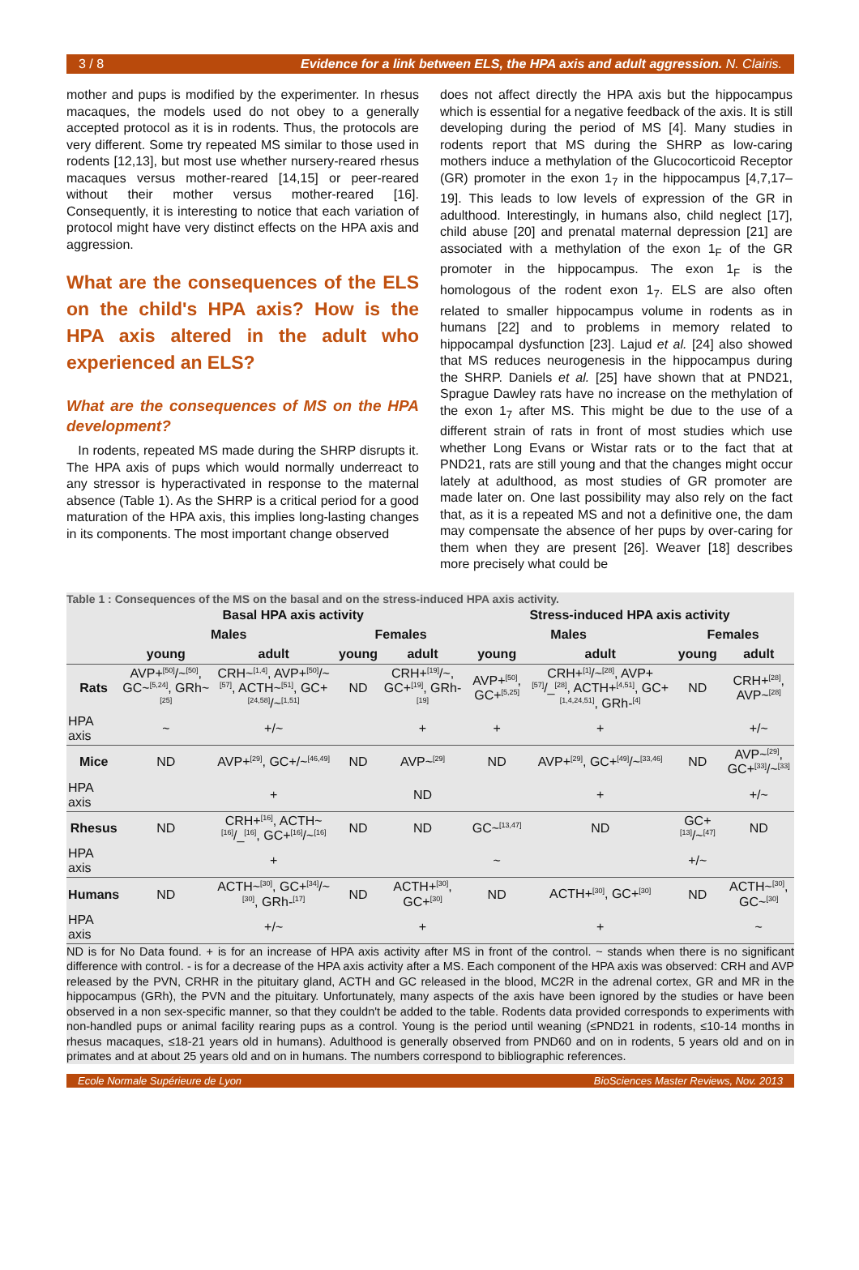3 / 8 Evidence for a link between ELS, the HPA axis and adult aggression. N. Clairis.
mother and pups is modified by the experimenter. In rhesus macaques, the models used do not obey to a generally accepted protocol as it is in rodents. Thus, the protocols are very different. Some try repeated MS similar to those used in rodents [12,13], but most use whether nursery-reared rhesus macaques versus mother-reared [14,15] or peer-reared without their mother versus mother-reared [16]. Consequently, it is interesting to notice that each variation of protocol might have very distinct effects on the HPA axis and aggression.
What are the consequences of the ELS on the child's HPA axis? How is the HPA axis altered in the adult who experienced an ELS?
What are the consequences of MS on the HPA development?
In rodents, repeated MS made during the SHRP disrupts it. The HPA axis of pups which would normally underreact to any stressor is hyperactivated in response to the maternal absence (Table 1). As the SHRP is a critical period for a good maturation of the HPA axis, this implies long-lasting changes in its components. The most important change observed
does not affect directly the HPA axis but the hippocampus which is essential for a negative feedback of the axis. It is still developing during the period of MS [4]. Many studies in rodents report that MS during the SHRP as low-caring mothers induce a methylation of the Glucocorticoid Receptor (GR) promoter in the exon 1<sub>7</sub> in the hippocampus [4,7,17–19]. This leads to low levels of expression of the GR in adulthood. Interestingly, in humans also, child neglect [17], child abuse [20] and prenatal maternal depression [21] are associated with a methylation of the exon 1<sub>F</sub> of the GR promoter in the hippocampus. The exon 1<sub>F</sub> is the homologous of the rodent exon 1<sub>7</sub>. ELS are also often related to smaller hippocampus volume in rodents as in humans [22] and to problems in memory related to hippocampal dysfunction [23]. Lajud et al. [24] also showed that MS reduces neurogenesis in the hippocampus during the SHRP. Daniels et al. [25] have shown that at PND21, Sprague Dawley rats have no increase on the methylation of the exon 1<sub>7</sub> after MS. This might be due to the use of a different strain of rats in front of most studies which use whether Long Evans or Wistar rats or to the fact that at PND21, rats are still young and that the changes might occur lately at adulthood, as most studies of GR promoter are made later on. One last possibility may also rely on the fact that, as it is a repeated MS and not a definitive one, the dam may compensate the absence of her pups by over-caring for them when they are present [26]. Weaver [18] describes more precisely what could be
Table 1 : Consequences of the MS on the basal and on the stress-induced HPA axis activity.
| | Basal HPA axis activity | | | | Stress-induced HPA axis activity | | | |
| --- | --- | --- | --- | --- | --- | --- | --- | --- |
| | Males | | Females | | Males | | Females | |
| | young | adult | young | adult | young | adult | young | adult |
| Rats | AVP+<sup>[50]</sup>/~<sup>[50]</sup>, GC~<sup>[5,24]</sup>, GRh~<sup>[25]</sup> | CRH~<sup>[1,4]</sup>, AVP+<sup>[50]</sup>/~<sup>[57]</sup>, ACTH~<sup>[51]</sup>, GC+<sup>[24,58]</sup>/~<sup>[1,51]</sup> | ND | CRH+<sup>[19]</sup>/~, GC+<sup>[19]</sup>, GRh-<sup>[19]</sup> | AVP+<sup>[50]</sup>, GC+<sup>[5,25]</sup> | CRH+<sup>[1]</sup>/~<sup>[28]</sup>, AVP+<sup>[57]</sup>/_<sup>[28]</sup>, ACTH+<sup>[4,51]</sup>, GC+<sup>[1,4,24,51]</sup>, GRh-<sup>[4]</sup> | ND | CRH+<sup>[28]</sup>, AVP~<sup>[28]</sup> |
| HPA axis | ~ | +/~ | | + | + | + | | +/~ |
| Mice | ND | AVP+<sup>[29]</sup>, GC+/~<sup>[46,49]</sup> | ND | AVP~<sup>[29]</sup> | ND | AVP+<sup>[29]</sup>, GC+<sup>[49]</sup>/~<sup>[33,46]</sup> | ND | AVP~<sup>[29]</sup>, GC+<sup>[33]</sup>/~<sup>[33]</sup> |
| HPA axis | | + | | ND | | + | | +/~ |
| Rhesus | ND | CRH+<sup>[16]</sup>, ACTH~<sup>[16]</sup>/_<sup>[16]</sup>, GC+<sup>[16]</sup>/~<sup>[16]</sup> | ND | ND | GC~<sup>[13,47]</sup> | ND | GC+<sup>[13]</sup>/~<sup>[47]</sup> | ND |
| HPA axis | | + | | | ~ | | +/~ | |
| Humans | ND | ACTH~<sup>[30]</sup>, GC+<sup>[34]</sup>/~<sup>[30]</sup>, GRh-<sup>[17]</sup> | ND | ACTH+<sup>[30]</sup>, GC+<sup>[30]</sup> | ND | ACTH+<sup>[30]</sup>, GC+<sup>[30]</sup> | ND | ACTH~<sup>[30]</sup>, GC~<sup>[30]</sup> |
| HPA axis | | +/~ | | + | | + | | ~ |
ND is for No Data found. + is for an increase of HPA axis activity after MS in front of the control. ~ stands when there is no significant difference with control. - is for a decrease of the HPA axis activity after a MS. Each component of the HPA axis was observed: CRH and AVP released by the PVN, CRHR in the pituitary gland, ACTH and GC released in the blood, MC2R in the adrenal cortex, GR and MR in the hippocampus (GRh), the PVN and the pituitary. Unfortunately, many aspects of the axis have been ignored by the studies or have been observed in a non sex-specific manner, so that they couldn't be added to the table. Rodents data provided corresponds to experiments with non-handled pups or animal facility rearing pups as a control. Young is the period until weaning (≤PND21 in rodents, ≤10-14 months in rhesus macaques, ≤18-21 years old in humans). Adulthood is generally observed from PND60 and on in rodents, 5 years old and on in primates and at about 25 years old and on in humans. The numbers correspond to bibliographic references.
Ecole Normale Supérieure de Lyon BioSciences Master Reviews, Nov. 2013